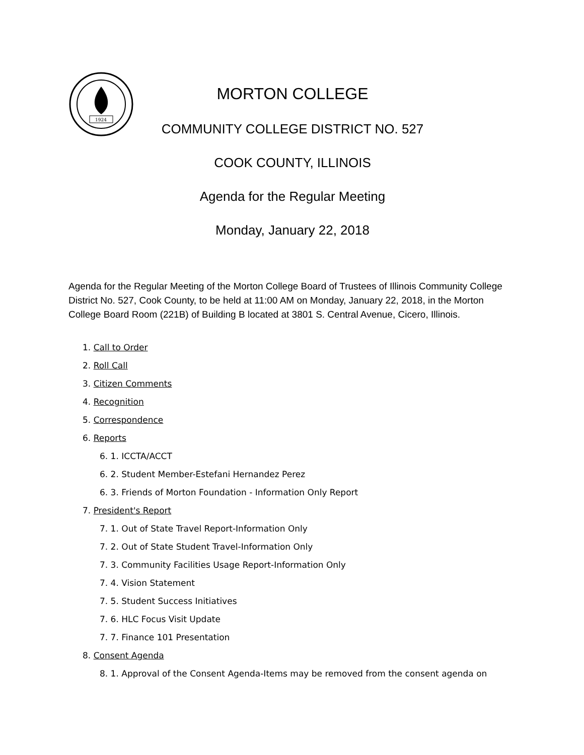1924
MORTON COLLEGE
COMMUNITY COLLEGE DISTRICT NO. 527
COOK COUNTY, ILLINOIS
Agenda for the Regular Meeting
Monday, January 22, 2018
Agenda for the Regular Meeting of the Morton College Board of Trustees of Illinois Community College District No. 527, Cook County, to be held at 11:00 AM on Monday, January 22, 2018, in the Morton College Board Room (221B) of Building B located at 3801 S. Central Avenue, Cicero, Illinois.
1. Call to Order
2. Roll Call
3. Citizen Comments
4. Recognition
5. Correspondence
6. Reports
6. 1. ICCTA/ACCT
6. 2. Student Member-Estefani Hernandez Perez
6. 3. Friends of Morton Foundation - Information Only Report
7. President's Report
7. 1. Out of State Travel Report-Information Only
7. 2. Out of State Student Travel-Information Only
7. 3. Community Facilities Usage Report-Information Only
7. 4. Vision Statement
7. 5. Student Success Initiatives
7. 6. HLC Focus Visit Update
7. 7. Finance 101 Presentation
8. Consent Agenda
8. 1. Approval of the Consent Agenda-Items may be removed from the consent agenda on